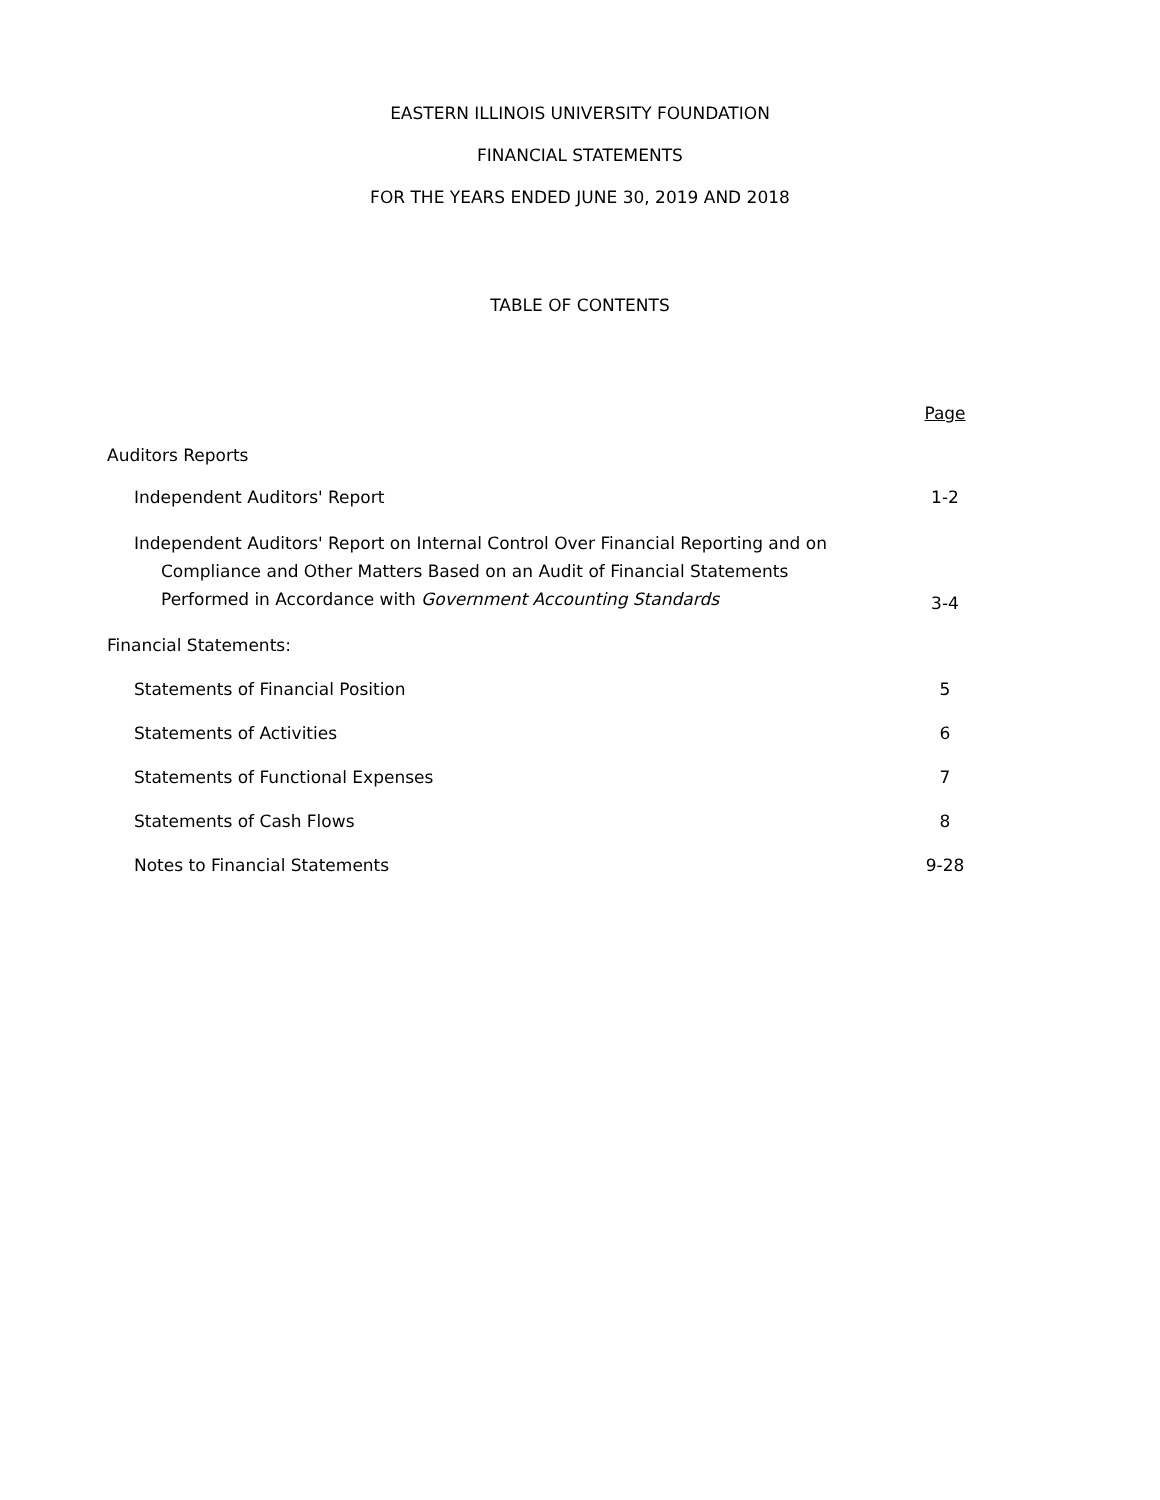EASTERN ILLINOIS UNIVERSITY FOUNDATION
FINANCIAL STATEMENTS
FOR THE YEARS ENDED JUNE 30, 2019 AND 2018
TABLE OF CONTENTS
Page
Auditors Reports
Independent Auditors' Report
1-2
Independent Auditors' Report on Internal Control Over Financial Reporting and on
Compliance and Other Matters Based on an Audit of Financial Statements
Performed in Accordance with Government Accounting Standards
3-4
Financial Statements:
Statements of Financial Position
5
Statements of Activities
6
Statements of Functional Expenses
7
Statements of Cash Flows
8
Notes to Financial Statements
9-28